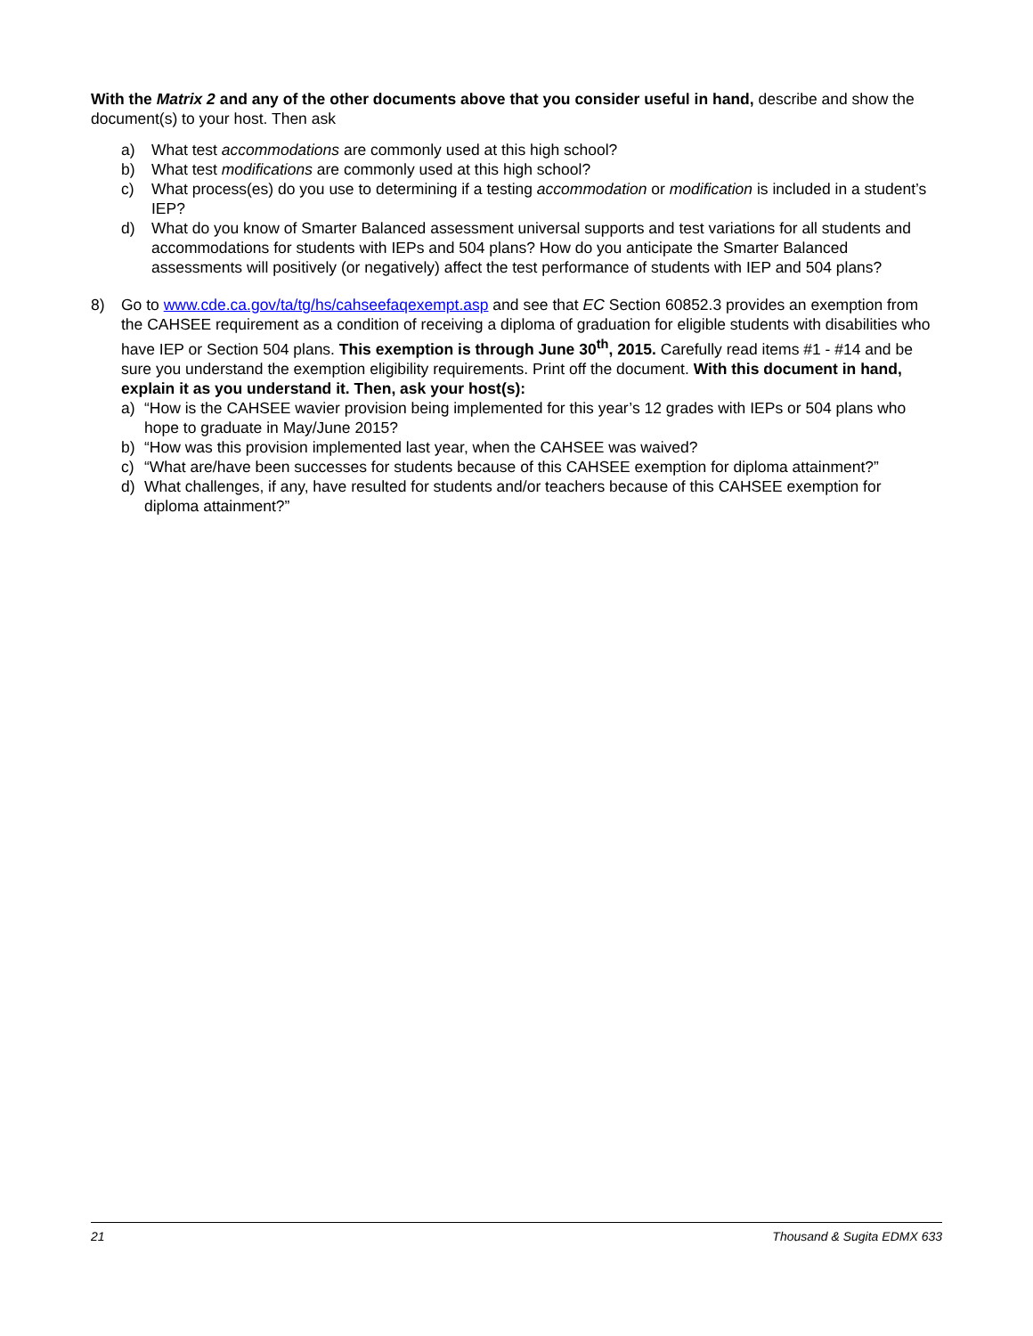With the Matrix 2 and any of the other documents above that you consider useful in hand, describe and show the document(s) to your host. Then ask
a) What test accommodations are commonly used at this high school?
b) What test modifications are commonly used at this high school?
c) What process(es) do you use to determining if a testing accommodation or modification is included in a student’s IEP?
d) What do you know of Smarter Balanced assessment universal supports and test variations for all students and accommodations for students with IEPs and 504 plans? How do you anticipate the Smarter Balanced assessments will positively (or negatively) affect the test performance of students with IEP and 504 plans?
8) Go to www.cde.ca.gov/ta/tg/hs/cahseefaqexempt.asp and see that EC Section 60852.3 provides an exemption from the CAHSEE requirement as a condition of receiving a diploma of graduation for eligible students with disabilities who have IEP or Section 504 plans. This exemption is through June 30<sup>th</sup>, 2015. Carefully read items #1 - #14 and be sure you understand the exemption eligibility requirements. Print off the document. With this document in hand, explain it as you understand it. Then, ask your host(s):
a) “How is the CAHSEE wavier provision being implemented for this year’s 12 grades with IEPs or 504 plans who hope to graduate in May/June 2015?
b) “How was this provision implemented last year, when the CAHSEE was waived?
c) “What are/have been successes for students because of this CAHSEE exemption for diploma attainment?”
d) What challenges, if any, have resulted for students and/or teachers because of this CAHSEE exemption for diploma attainment?”
21 Thousand & Sugita EDMX 633